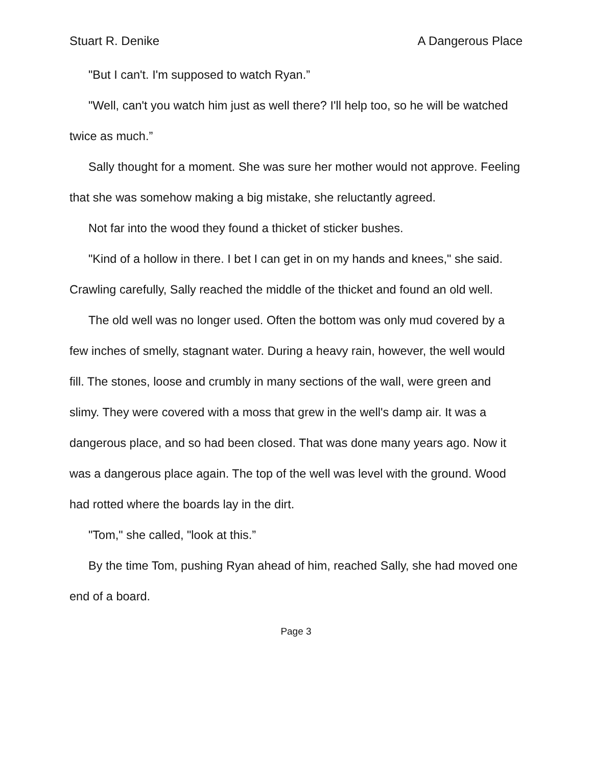Stuart R. Denike A Dangerous Place
"But I can't. I'm supposed to watch Ryan.”
"Well, can't you watch him just as well there? I'll help too, so he will be watched twice as much.”
Sally thought for a moment. She was sure her mother would not approve. Feeling that she was somehow making a big mistake, she reluctantly agreed.
Not far into the wood they found a thicket of sticker bushes.
"Kind of a hollow in there. I bet I can get in on my hands and knees," she said. Crawling carefully, Sally reached the middle of the thicket and found an old well.
The old well was no longer used. Often the bottom was only mud covered by a few inches of smelly, stagnant water. During a heavy rain, however, the well would fill. The stones, loose and crumbly in many sections of the wall, were green and slimy. They were covered with a moss that grew in the well's damp air. It was a dangerous place, and so had been closed. That was done many years ago. Now it was a dangerous place again. The top of the well was level with the ground. Wood had rotted where the boards lay in the dirt.
"Tom," she called, "look at this.”
By the time Tom, pushing Ryan ahead of him, reached Sally, she had moved one end of a board.
Page 3